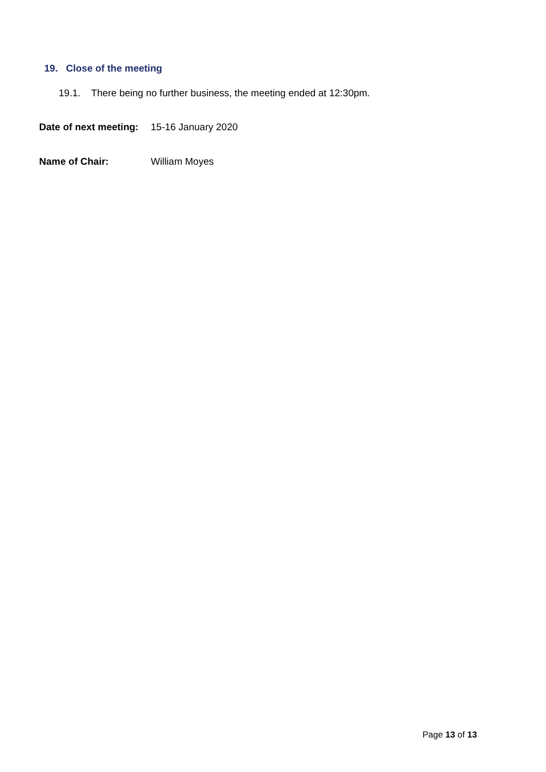19. Close of the meeting
19.1. There being no further business, the meeting ended at 12:30pm.
Date of next meeting: 15-16 January 2020
Name of Chair: William Moyes
Page 13 of 13